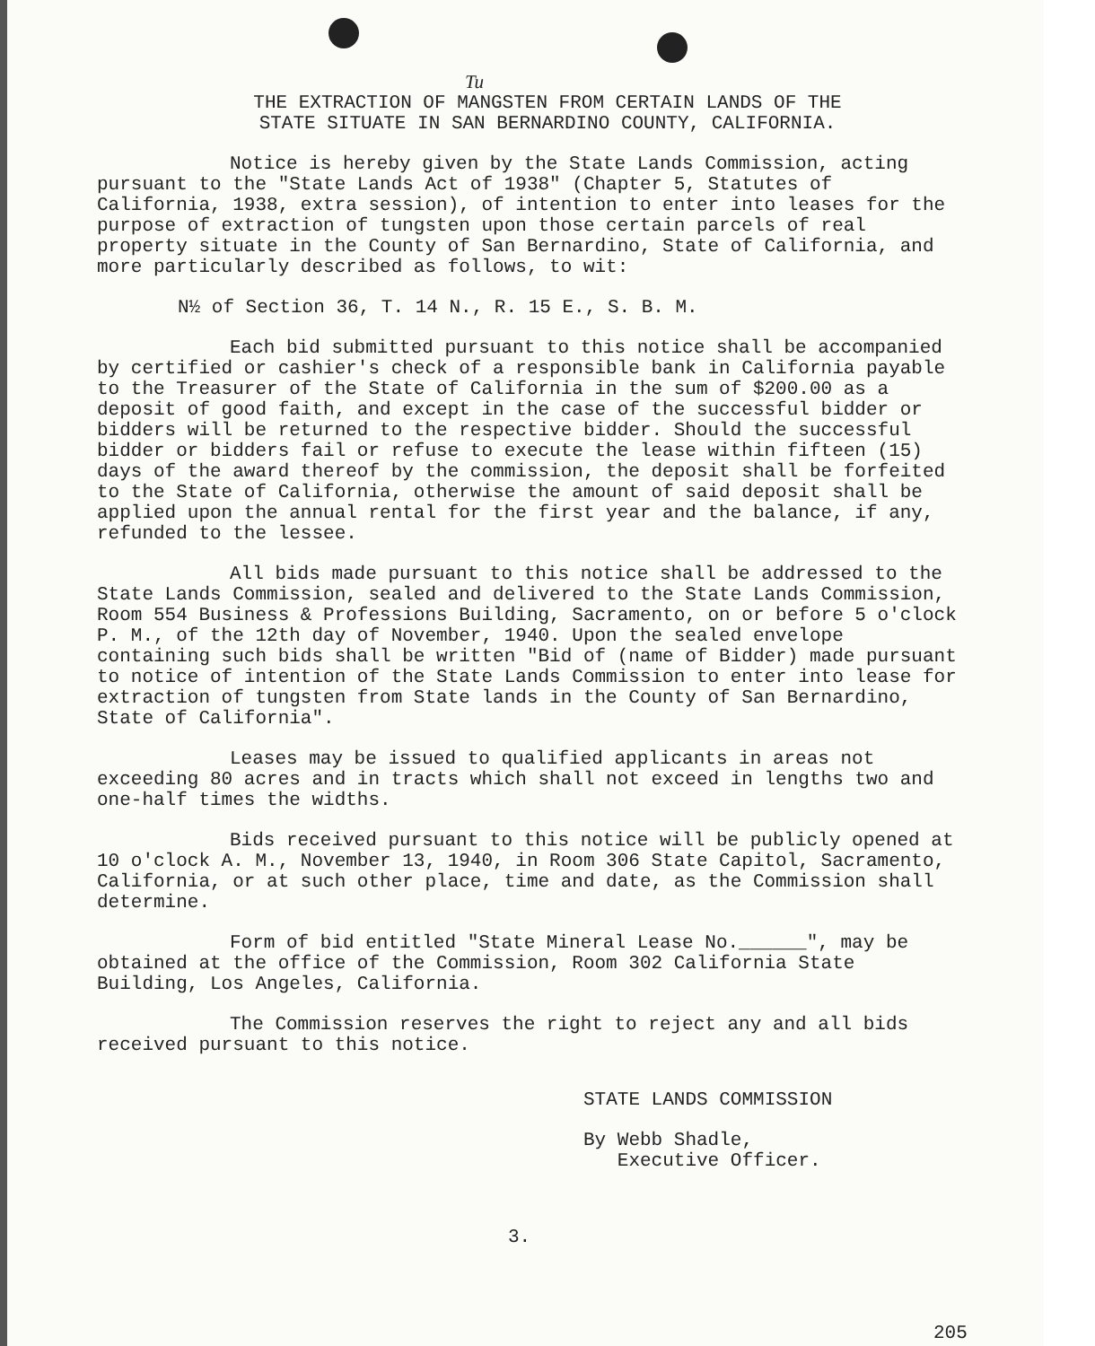Tu
THE EXTRACTION OF MANGSTEN FROM CERTAIN LANDS OF THE
STATE SITUATE IN SAN BERNARDINO COUNTY, CALIFORNIA.
Notice is hereby given by the State Lands Commission, acting pursuant to the "State Lands Act of 1938" (Chapter 5, Statutes of California, 1938, extra session), of intention to enter into leases for the purpose of extraction of tungsten upon those certain parcels of real property situate in the County of San Bernardino, State of California, and more particularly described as follows, to wit:
N½ of Section 36, T. 14 N., R. 15 E., S. B. M.
Each bid submitted pursuant to this notice shall be accompanied by certified or cashier's check of a responsible bank in California payable to the Treasurer of the State of California in the sum of $200.00 as a deposit of good faith, and except in the case of the successful bidder or bidders will be returned to the respective bidder. Should the successful bidder or bidders fail or refuse to execute the lease within fifteen (15) days of the award thereof by the commission, the deposit shall be forfeited to the State of California, otherwise the amount of said deposit shall be applied upon the annual rental for the first year and the balance, if any, refunded to the lessee.
All bids made pursuant to this notice shall be addressed to the State Lands Commission, sealed and delivered to the State Lands Commission, Room 554 Business & Professions Building, Sacramento, on or before 5 o'clock P. M., of the 12th day of November, 1940. Upon the sealed envelope containing such bids shall be written "Bid of (name of Bidder) made pursuant to notice of intention of the State Lands Commission to enter into lease for extraction of tungsten from State lands in the County of San Bernardino, State of California".
Leases may be issued to qualified applicants in areas not exceeding 80 acres and in tracts which shall not exceed in lengths two and one-half times the widths.
Bids received pursuant to this notice will be publicly opened at 10 o'clock A. M., November 13, 1940, in Room 306 State Capitol, Sacramento, California, or at such other place, time and date, as the Commission shall determine.
Form of bid entitled "State Mineral Lease No.______", may be obtained at the office of the Commission, Room 302 California State Building, Los Angeles, California.
The Commission reserves the right to reject any and all bids received pursuant to this notice.
STATE LANDS COMMISSION
By Webb Shadle,
Executive Officer.
3.
205